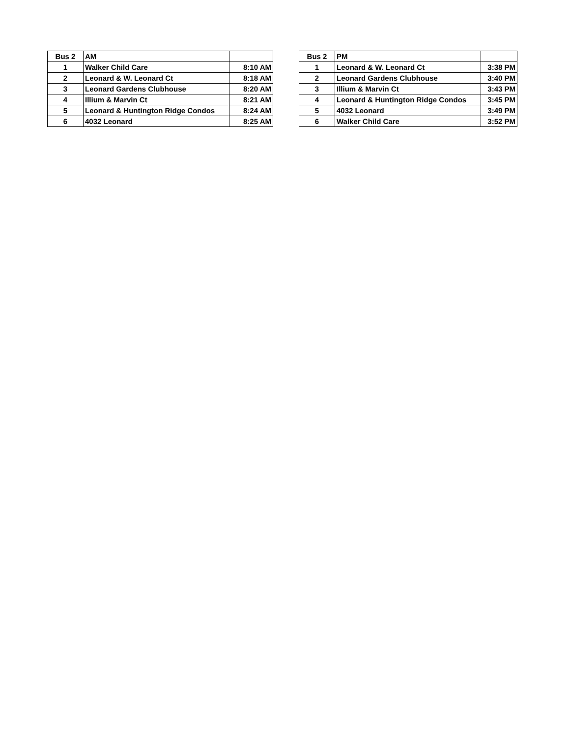| Bus 2 | AM | |
| 1 | Walker Child Care | 8:10 AM |
| 2 | Leonard & W. Leonard Ct | 8:18 AM |
| 3 | Leonard Gardens Clubhouse | 8:20 AM |
| 4 | Illium & Marvin Ct | 8:21 AM |
| 5 | Leonard & Huntington Ridge Condos | 8:24 AM |
| 6 | 4032 Leonard | 8:25 AM |
| Bus 2 | PM | |
| 1 | Leonard & W. Leonard Ct | 3:38 PM |
| 2 | Leonard Gardens Clubhouse | 3:40 PM |
| 3 | Illium & Marvin Ct | 3:43 PM |
| 4 | Leonard & Huntington Ridge Condos | 3:45 PM |
| 5 | 4032 Leonard | 3:49 PM |
| 6 | Walker Child Care | 3:52 PM |